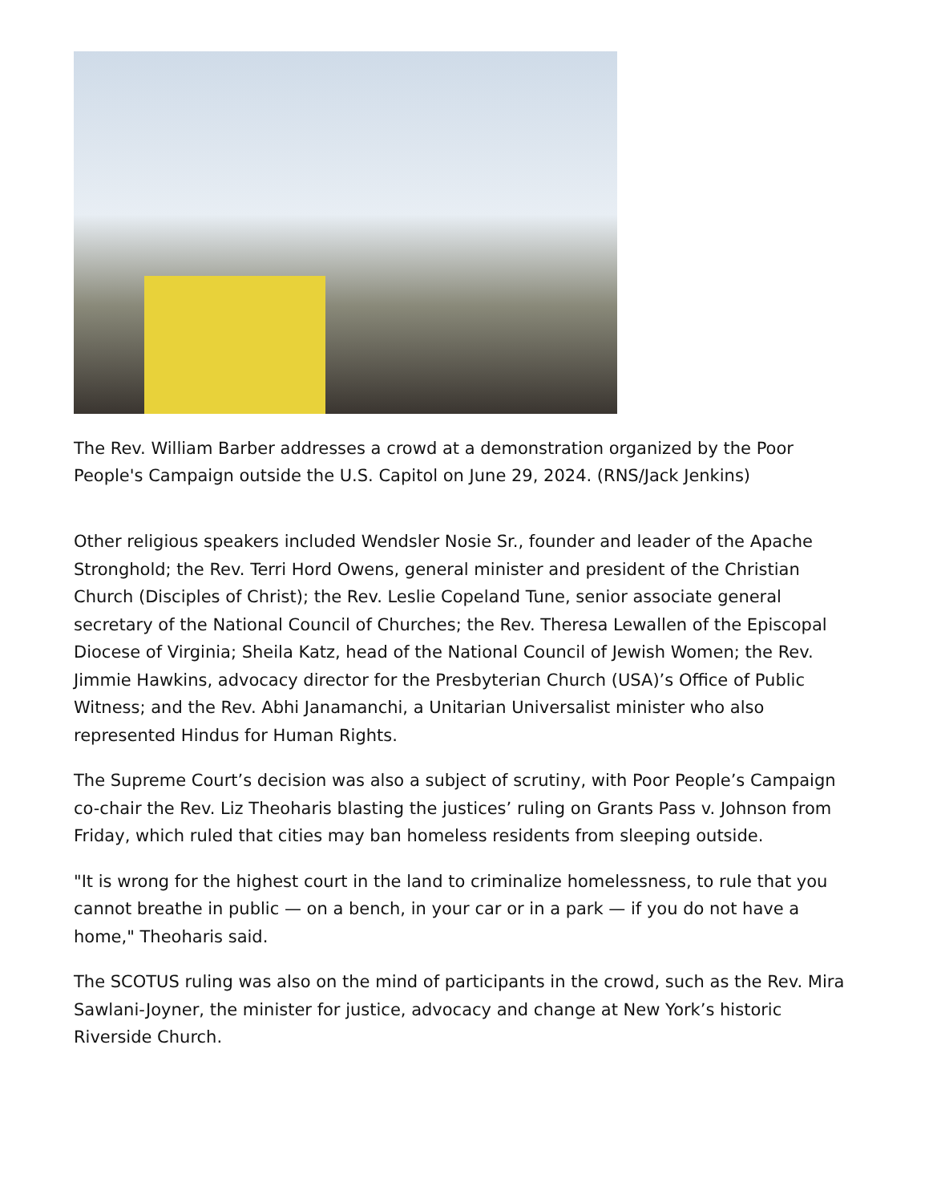The Rev. William Barber addresses a crowd at a demonstration organized by the Poor People's Campaign outside the U.S. Capitol on June 29, 2024. (RNS/Jack Jenkins)
Other religious speakers included Wendsler Nosie Sr., founder and leader of the Apache Stronghold; the Rev. Terri Hord Owens, general minister and president of the Christian Church (Disciples of Christ); the Rev. Leslie Copeland Tune, senior associate general secretary of the National Council of Churches; the Rev. Theresa Lewallen of the Episcopal Diocese of Virginia; Sheila Katz, head of the National Council of Jewish Women; the Rev. Jimmie Hawkins, advocacy director for the Presbyterian Church (USA)’s Office of Public Witness; and the Rev. Abhi Janamanchi, a Unitarian Universalist minister who also represented Hindus for Human Rights.
The Supreme Court’s decision was also a subject of scrutiny, with Poor People’s Campaign co-chair the Rev. Liz Theoharis blasting the justices’ ruling on Grants Pass v. Johnson from Friday, which ruled that cities may ban homeless residents from sleeping outside.
"It is wrong for the highest court in the land to criminalize homelessness, to rule that you cannot breathe in public — on a bench, in your car or in a park — if you do not have a home," Theoharis said.
The SCOTUS ruling was also on the mind of participants in the crowd, such as the Rev. Mira Sawlani-Joyner, the minister for justice, advocacy and change at New York’s historic Riverside Church.